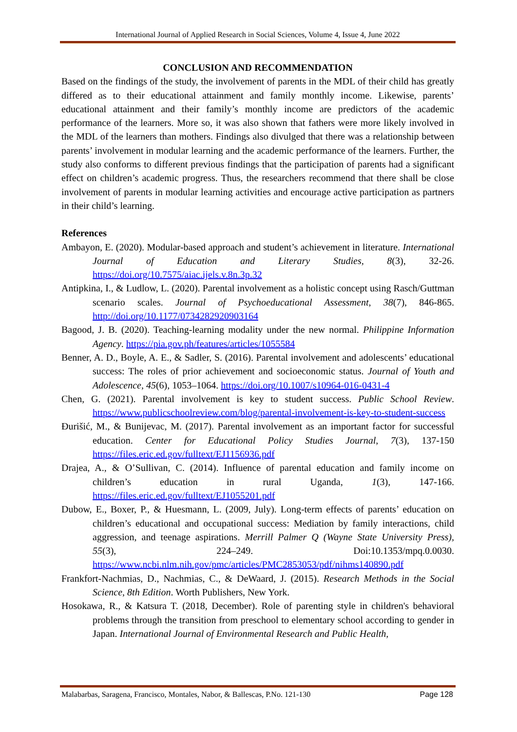International Journal of Applied Research in Social Sciences, Volume 4, Issue 4, June 2022
CONCLUSION AND RECOMMENDATION
Based on the findings of the study, the involvement of parents in the MDL of their child has greatly differed as to their educational attainment and family monthly income. Likewise, parents’ educational attainment and their family’s monthly income are predictors of the academic performance of the learners. More so, it was also shown that fathers were more likely involved in the MDL of the learners than mothers. Findings also divulged that there was a relationship between parents’ involvement in modular learning and the academic performance of the learners. Further, the study also conforms to different previous findings that the participation of parents had a significant effect on children’s academic progress. Thus, the researchers recommend that there shall be close involvement of parents in modular learning activities and encourage active participation as partners in their child’s learning.
References
Ambayon, E. (2020). Modular-based approach and student’s achievement in literature. International Journal of Education and Literary Studies, 8(3), 32-26. https://doi.org/10.7575/aiac.ijels.v.8n.3p.32
Antipkina, I., & Ludlow, L. (2020). Parental involvement as a holistic concept using Rasch/Guttman scenario scales. Journal of Psychoeducational Assessment, 38(7), 846-865. http://doi.org/10.1177/0734282920903164
Bagood, J. B. (2020). Teaching-learning modality under the new normal. Philippine Information Agency. https://pia.gov.ph/features/articles/1055584
Benner, A. D., Boyle, A. E., & Sadler, S. (2016). Parental involvement and adolescents’ educational success: The roles of prior achievement and socioeconomic status. Journal of Youth and Adolescence, 45(6), 1053–1064. https://doi.org/10.1007/s10964-016-0431-4
Chen, G. (2021). Parental involvement is key to student success. Public School Review. https://www.publicschoolreview.com/blog/parental-involvement-is-key-to-student-success
Đurišić, M., & Bunijevac, M. (2017). Parental involvement as an important factor for successful education. Center for Educational Policy Studies Journal, 7(3), 137-150 https://files.eric.ed.gov/fulltext/EJ1156936.pdf
Drajea, A., & O’Sullivan, C. (2014). Influence of parental education and family income on children’s education in rural Uganda, 1(3), 147-166. https://files.eric.ed.gov/fulltext/EJ1055201.pdf
Dubow, E., Boxer, P., & Huesmann, L. (2009, July). Long-term effects of parents’ education on children’s educational and occupational success: Mediation by family interactions, child aggression, and teenage aspirations. Merrill Palmer Q (Wayne State University Press), 55(3), 224–249. Doi:10.1353/mpq.0.0030. https://www.ncbi.nlm.nih.gov/pmc/articles/PMC2853053/pdf/nihms140890.pdf
Frankfort-Nachmias, D., Nachmias, C., & DeWaard, J. (2015). Research Methods in the Social Science, 8th Edition. Worth Publishers, New York.
Hosokawa, R., & Katsura T. (2018, December). Role of parenting style in children's behavioral problems through the transition from preschool to elementary school according to gender in Japan. International Journal of Environmental Research and Public Health,
Malabarbas, Saragena, Francisco, Montales, Nabor, & Ballescas, P.No. 121-130 Page 128